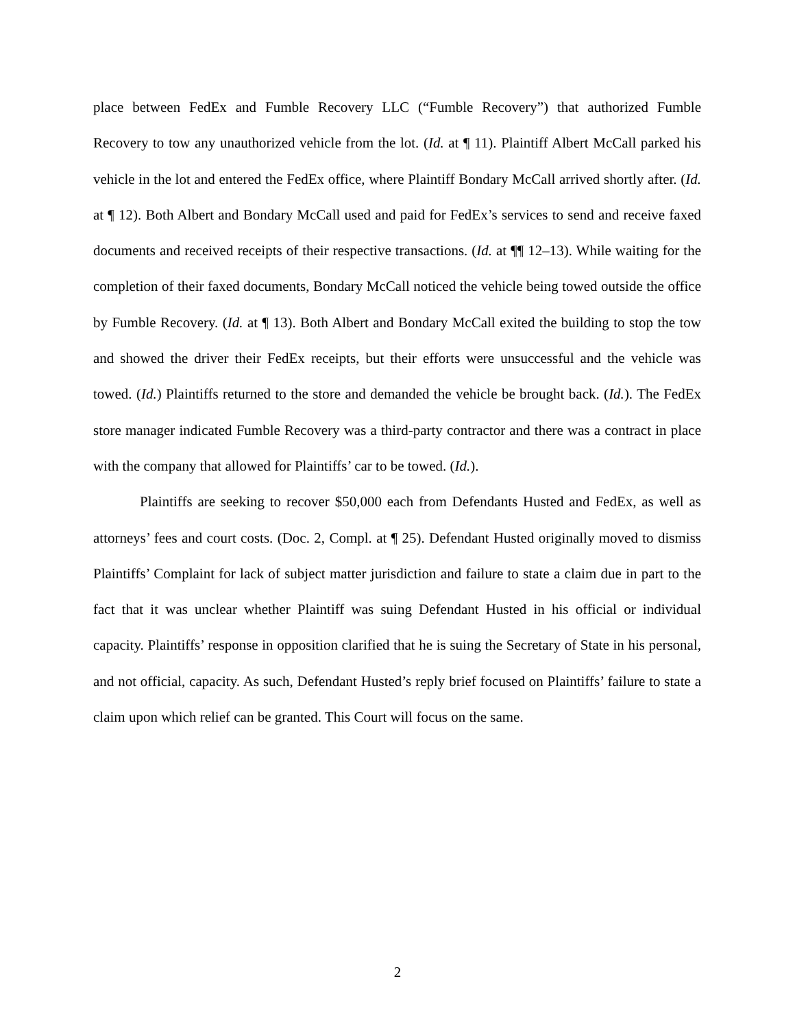place between FedEx and Fumble Recovery LLC (“Fumble Recovery”) that authorized Fumble Recovery to tow any unauthorized vehicle from the lot. (Id. at ¶ 11). Plaintiff Albert McCall parked his vehicle in the lot and entered the FedEx office, where Plaintiff Bondary McCall arrived shortly after. (Id. at ¶ 12). Both Albert and Bondary McCall used and paid for FedEx’s services to send and receive faxed documents and received receipts of their respective transactions. (Id. at ¶¶ 12–13). While waiting for the completion of their faxed documents, Bondary McCall noticed the vehicle being towed outside the office by Fumble Recovery. (Id. at ¶ 13). Both Albert and Bondary McCall exited the building to stop the tow and showed the driver their FedEx receipts, but their efforts were unsuccessful and the vehicle was towed. (Id.) Plaintiffs returned to the store and demanded the vehicle be brought back. (Id.). The FedEx store manager indicated Fumble Recovery was a third-party contractor and there was a contract in place with the company that allowed for Plaintiffs’ car to be towed. (Id.).
Plaintiffs are seeking to recover $50,000 each from Defendants Husted and FedEx, as well as attorneys’ fees and court costs. (Doc. 2, Compl. at ¶ 25). Defendant Husted originally moved to dismiss Plaintiffs’ Complaint for lack of subject matter jurisdiction and failure to state a claim due in part to the fact that it was unclear whether Plaintiff was suing Defendant Husted in his official or individual capacity. Plaintiffs’ response in opposition clarified that he is suing the Secretary of State in his personal, and not official, capacity. As such, Defendant Husted’s reply brief focused on Plaintiffs’ failure to state a claim upon which relief can be granted. This Court will focus on the same.
2